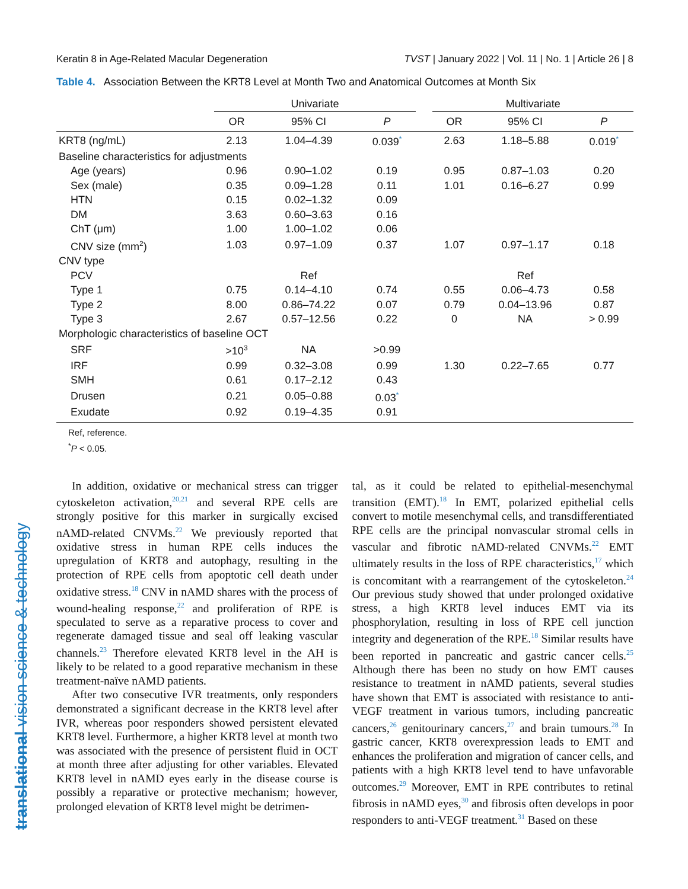translational vision science & technology
Keratin 8 in Age-Related Macular Degeneration TVST | January 2022 | Vol. 11 | No. 1 | Article 26 | 8
Table 4. Association Between the KRT8 Level at Month Two and Anatomical Outcomes at Month Six
| | Univariate | | | | Multivariate | | |
| --- | --- | --- | --- | --- | --- | --- | --- |
| | OR | 95% CI | P | | OR | 95% CI | P |
| KRT8 (ng/mL) | 2.13 | 1.04–4.39 | 0.039<sup>*</sup> | | 2.63 | 1.18–5.88 | 0.019<sup>*</sup> |
| Baseline characteristics for adjustments | | | | | | | |
| Age (years) | 0.96 | 0.90–1.02 | 0.19 | | 0.95 | 0.87–1.03 | 0.20 |
| Sex (male) | 0.35 | 0.09–1.28 | 0.11 | | 1.01 | 0.16–6.27 | 0.99 |
| HTN | 0.15 | 0.02–1.32 | 0.09 | | | | |
| DM | 3.63 | 0.60–3.63 | 0.16 | | | | |
| ChT (μm) | 1.00 | 1.00–1.02 | 0.06 | | | | |
| CNV size (mm<sup>2</sup>) | 1.03 | 0.97–1.09 | 0.37 | | 1.07 | 0.97–1.17 | 0.18 |
| CNV type | | | | | | | |
| PCV | | Ref | | | | Ref | |
| Type 1 | 0.75 | 0.14–4.10 | 0.74 | | 0.55 | 0.06–4.73 | 0.58 |
| Type 2 | 8.00 | 0.86–74.22 | 0.07 | | 0.79 | 0.04–13.96 | 0.87 |
| Type 3 | 2.67 | 0.57–12.56 | 0.22 | | 0 | NA | > 0.99 |
| Morphologic characteristics of baseline OCT | | | | | | | |
| SRF | >10<sup>3</sup> | NA | >0.99 | | | | |
| IRF | 0.99 | 0.32–3.08 | 0.99 | | 1.30 | 0.22–7.65 | 0.77 |
| SMH | 0.61 | 0.17–2.12 | 0.43 | | | | |
| Drusen | 0.21 | 0.05–0.88 | 0.03<sup>*</sup> | | | | |
| Exudate | 0.92 | 0.19–4.35 | 0.91 | | | | |
Ref, reference.
<sup>*</sup> P < 0.05.
In addition, oxidative or mechanical stress can trigger cytoskeleton activation,<sup>20,21</sup> and several RPE cells are strongly positive for this marker in surgically excised nAMD-related CNVMs.<sup>22</sup> We previously reported that oxidative stress in human RPE cells induces the upregulation of KRT8 and autophagy, resulting in the protection of RPE cells from apoptotic cell death under oxidative stress.<sup>18</sup> CNV in nAMD shares with the process of wound-healing response,<sup>22</sup> and proliferation of RPE is speculated to serve as a reparative process to cover and regenerate damaged tissue and seal off leaking vascular channels.<sup>23</sup> Therefore elevated KRT8 level in the AH is likely to be related to a good reparative mechanism in these treatment-naïve nAMD patients.
After two consecutive IVR treatments, only responders demonstrated a significant decrease in the KRT8 level after IVR, whereas poor responders showed persistent elevated KRT8 level. Furthermore, a higher KRT8 level at month two was associated with the presence of persistent fluid in OCT at month three after adjusting for other variables. Elevated KRT8 level in nAMD eyes early in the disease course is possibly a reparative or protective mechanism; however, prolonged elevation of KRT8 level might be detrimen-
tal, as it could be related to epithelial-mesenchymal transition (EMT).<sup>18</sup> In EMT, polarized epithelial cells convert to motile mesenchymal cells, and transdifferentiated RPE cells are the principal nonvascular stromal cells in vascular and fibrotic nAMD-related CNVMs.<sup>22</sup> EMT ultimately results in the loss of RPE characteristics,<sup>17</sup> which is concomitant with a rearrangement of the cytoskeleton.<sup>24</sup> Our previous study showed that under prolonged oxidative stress, a high KRT8 level induces EMT via its phosphorylation, resulting in loss of RPE cell junction integrity and degeneration of the RPE.<sup>18</sup> Similar results have been reported in pancreatic and gastric cancer cells.<sup>25</sup> Although there has been no study on how EMT causes resistance to treatment in nAMD patients, several studies have shown that EMT is associated with resistance to anti-VEGF treatment in various tumors, including pancreatic cancers,<sup>26</sup> genitourinary cancers,<sup>27</sup> and brain tumours.<sup>28</sup> In gastric cancer, KRT8 overexpression leads to EMT and enhances the proliferation and migration of cancer cells, and patients with a high KRT8 level tend to have unfavorable outcomes.<sup>29</sup> Moreover, EMT in RPE contributes to retinal fibrosis in nAMD eyes,<sup>30</sup> and fibrosis often develops in poor responders to anti-VEGF treatment.<sup>31</sup> Based on these